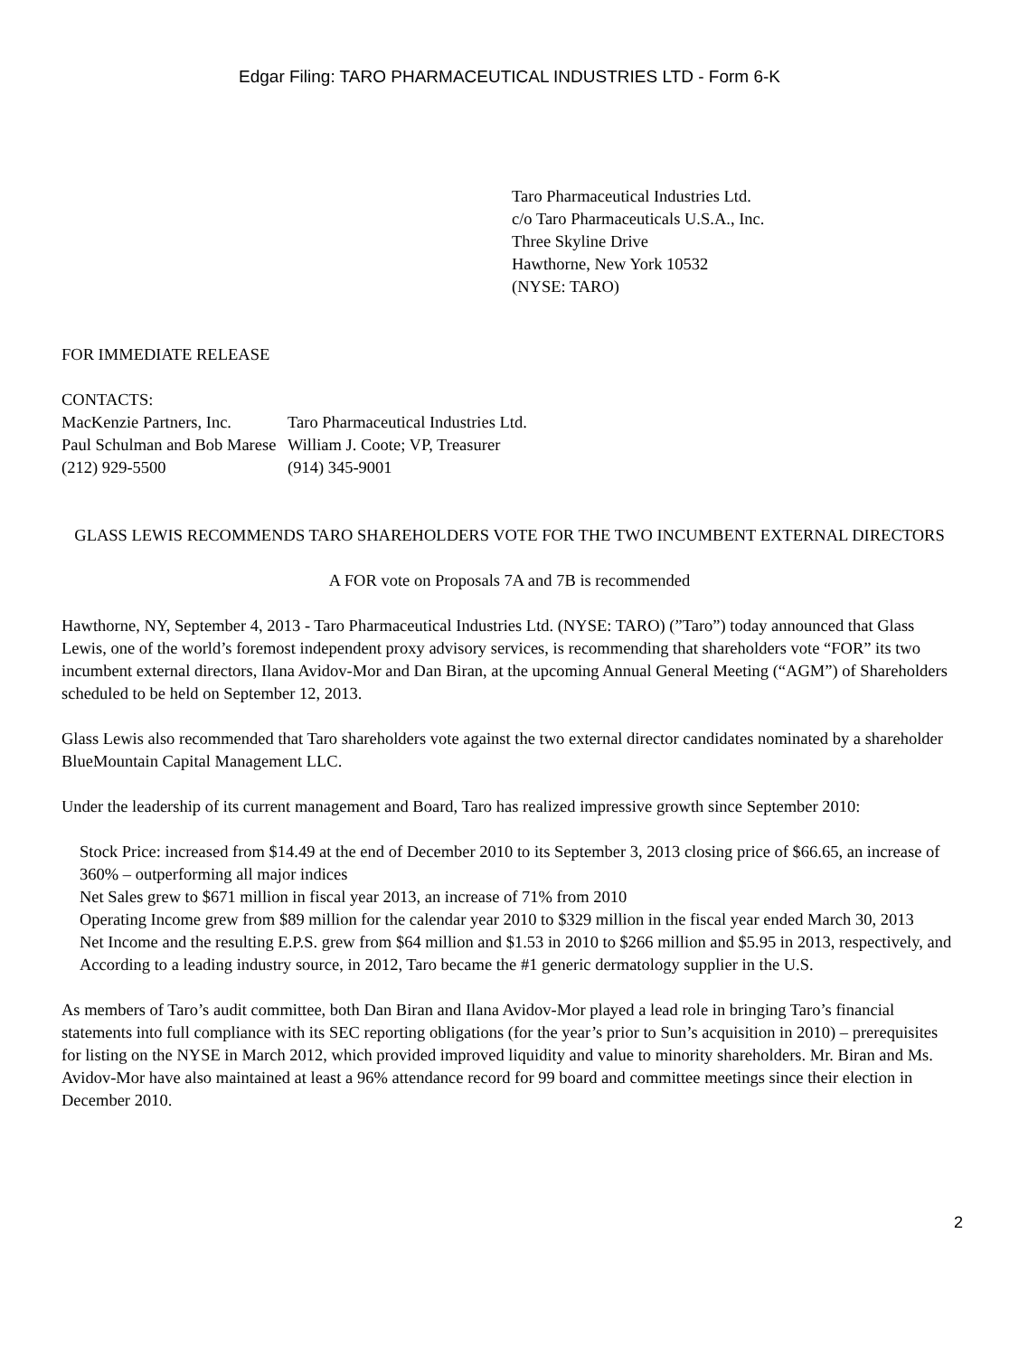Edgar Filing: TARO PHARMACEUTICAL INDUSTRIES LTD - Form 6-K
Taro Pharmaceutical Industries Ltd.
c/o Taro Pharmaceuticals U.S.A., Inc.
Three Skyline Drive
Hawthorne, New York 10532
(NYSE: TARO)
FOR IMMEDIATE RELEASE
CONTACTS:
| MacKenzie Partners, Inc. Paul Schulman and Bob Marese (212) 929-5500 | Taro Pharmaceutical Industries Ltd. William J. Coote; VP, Treasurer (914) 345-9001 |
GLASS LEWIS RECOMMENDS TARO SHAREHOLDERS VOTE FOR THE TWO INCUMBENT EXTERNAL DIRECTORS
A FOR vote on Proposals 7A and 7B is recommended
Hawthorne, NY, September 4, 2013 - Taro Pharmaceutical Industries Ltd. (NYSE: TARO) (”Taro”) today announced that Glass Lewis, one of the world’s foremost independent proxy advisory services, is recommending that shareholders vote “FOR” its two incumbent external directors, Ilana Avidov-Mor and Dan Biran, at the upcoming Annual General Meeting (“AGM”) of Shareholders scheduled to be held on September 12, 2013.
Glass Lewis also recommended that Taro shareholders vote against the two external director candidates nominated by a shareholder BlueMountain Capital Management LLC.
Under the leadership of its current management and Board, Taro has realized impressive growth since September 2010:
Stock Price: increased from $14.49 at the end of December 2010 to its September 3, 2013 closing price of $66.65, an increase of 360% – outperforming all major indices
Net Sales grew to $671 million in fiscal year 2013, an increase of 71% from 2010
Operating Income grew from $89 million for the calendar year 2010 to $329 million in the fiscal year ended March 30, 2013
Net Income and the resulting E.P.S. grew from $64 million and $1.53 in 2010 to $266 million and $5.95 in 2013, respectively, and
According to a leading industry source, in 2012, Taro became the #1 generic dermatology supplier in the U.S.
As members of Taro’s audit committee, both Dan Biran and Ilana Avidov-Mor played a lead role in bringing Taro’s financial statements into full compliance with its SEC reporting obligations (for the year’s prior to Sun’s acquisition in 2010) – prerequisites for listing on the NYSE in March 2012, which provided improved liquidity and value to minority shareholders. Mr. Biran and Ms. Avidov-Mor have also maintained at least a 96% attendance record for 99 board and committee meetings since their election in December 2010.
2